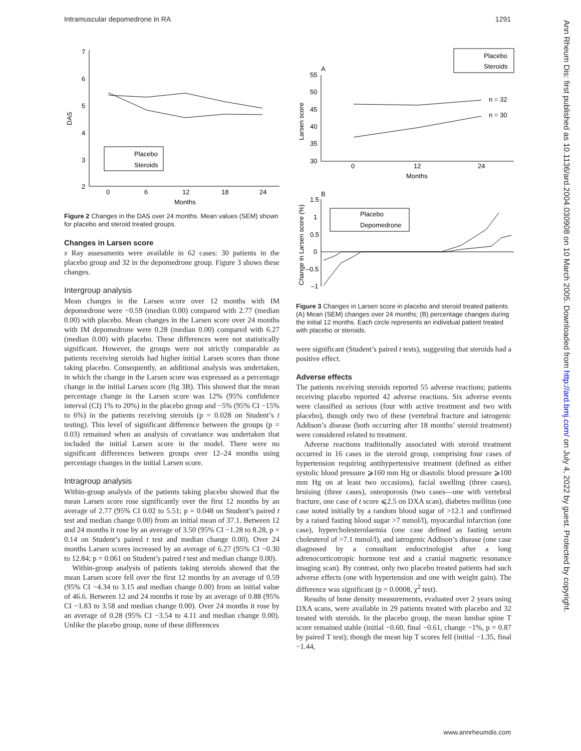Intramuscular depomedrone in RA 1291
7
6
5
4
3
2
DAS
0
6
12
18
24
Months
Placebo
Steroids
Figure 2 Changes in the DAS over 24 months. Mean values (SEM) shown for placebo and steroid treated groups.
Changes in Larsen score
x Ray assessments were available in 62 cases: 30 patients in the placebo group and 32 in the depomedrone group. Figure 3 shows these changes.
Intergroup analysis
Mean changes in the Larsen score over 12 months with IM depomedrone were −0.59 (median 0.00) compared with 2.77 (median 0.00) with placebo. Mean changes in the Larsen score over 24 months with IM depomedrone were 0.28 (median 0.00) compared with 6.27 (median 0.00) with placebo. These differences were not statistically significant. However, the groups were not strictly comparable as patients receiving steroids had higher initial Larsen scores than those taking placebo. Consequently, an additional analysis was undertaken, in which the change in the Larsen score was expressed as a percentage change in the initial Larsen score (fig 3B). This showed that the mean percentage change in the Larsen score was 12% (95% confidence interval (CI) 1% to 20%) in the placebo group and −5% (95% CI −15% to 6%) in the patients receiving steroids (p = 0.028 on Student’s t testing). This level of significant difference between the groups (p = 0.03) remained when an analysis of covariance was undertaken that included the initial Larsen score in the model. There were no significant differences between groups over 12–24 months using percentage changes in the initial Larsen score.
Intragroup analysis
Within-group analysis of the patients taking placebo showed that the mean Larsen score rose significantly over the first 12 months by an average of 2.77 (95% CI 0.02 to 5.51; p = 0.048 on Student’s paired t test and median change 0.00) from an initial mean of 37.1. Between 12 and 24 months it rose by an average of 3.50 (95% CI −1.28 to 8.28, p = 0.14 on Student’s paired t test and median change 0.00). Over 24 months Larsen scores increased by an average of 6.27 (95% CI −0.30 to 12.84; p = 0.061 on Student’s paired t test and median change 0.00).
Within-group analysis of patients taking steroids showed that the mean Larsen score fell over the first 12 months by an average of 0.59 (95% CI −4.34 to 3.15 and median change 0.00) from an initial value of 46.6. Between 12 and 24 months it rose by an average of 0.88 (95% CI −1.83 to 3.58 and median change 0.00). Over 24 months it rose by an average of 0.28 (95% CI −3.54 to 4.11 and median change 0.00). Unlike the placebo group, none of these differences
Placebo
Steroids
A
55
50
45
40
35
30
Larsen score
0
12
24
Months
n = 32
n = 30
B
1.5
1
0.5
0
–0.5
–1
Change in Larsen score (%)
Placebo
Depomedrone
Figure 3 Changes in Larsen score in placebo and steroid treated patients. (A) Mean (SEM) changes over 24 months; (B) percentage changes during the initial 12 months. Each circle represents an individual patient treated with placebo or steroids.
were significant (Student’s paired t tests), suggesting that steroids had a positive effect.
Adverse effects
The patients receiving steroids reported 55 adverse reactions; patients receiving placebo reported 42 adverse reactions. Six adverse events were classified as serious (four with active treatment and two with placebo), though only two of these (vertebral fracture and iatrogenic Addison’s disease (both occurring after 18 months’ steroid treatment) were considered related to treatment.
Adverse reactions traditionally associated with steroid treatment occurred in 16 cases in the steroid group, comprising four cases of hypertension requiring antihypertensive treatment (defined as either systolic blood pressure ⩾160 mm Hg or diastolic blood pressure ⩾100 mm Hg on at least two occasions), facial swelling (three cases), bruising (three cases), osteoporosis (two cases—one with vertebral fracture, one case of t score ⩽2.5 on DXA scan), diabetes mellitus (one case noted initially by a random blood sugar of >12.1 and confirmed by a raised fasting blood sugar >7 mmol/l), myocardial infarction (one case), hypercholesterolaemia (one case defined as fasting serum cholesterol of >7.1 mmol/l), and iatrogenic Addison’s disease (one case diagnosed by a consultant endocrinologist after a long adrenocorticotropic hormone test and a cranial magnetic resonance imaging scan). By contrast, only two placebo treated patients had such adverse effects (one with hypertension and one with weight gain). The difference was significant (p = 0.0008, χ<sup>2</sup> test).
Results of bone density measurements, evaluated over 2 years using DXA scans, were available in 29 patients treated with placebo and 32 treated with steroids. In the placebo group, the mean lumbar spine T score remained stable (initial −0.60, final −0.61, change −1%, p = 0.87 by paired T test); though the mean hip T scores fell (initial −1.35, final −1.44,
Ann Rheum Dis: first published as 10.1136/ard.2004.030908 on 10 March 2005. Downloaded from http://ard.bmj.com/ on July 4, 2022 by guest. Protected by copyright.
www.annrheumdis.com